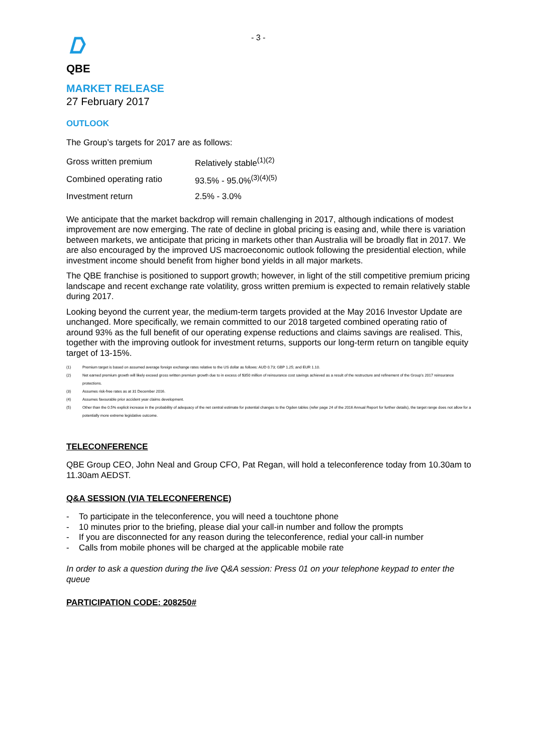- 3 -
QBE
MARKET RELEASE
27 February 2017
OUTLOOK
The Group’s targets for 2017 are as follows:
| Gross written premium | Relatively stable<sup>(1)(2)</sup> |
| Combined operating ratio | 93.5% - 95.0%<sup>(3)(4)(5)</sup> |
| Investment return | 2.5% - 3.0% |
We anticipate that the market backdrop will remain challenging in 2017, although indications of modest improvement are now emerging. The rate of decline in global pricing is easing and, while there is variation between markets, we anticipate that pricing in markets other than Australia will be broadly flat in 2017. We are also encouraged by the improved US macroeconomic outlook following the presidential election, while investment income should benefit from higher bond yields in all major markets.
The QBE franchise is positioned to support growth; however, in light of the still competitive premium pricing landscape and recent exchange rate volatility, gross written premium is expected to remain relatively stable during 2017.
Looking beyond the current year, the medium-term targets provided at the May 2016 Investor Update are unchanged. More specifically, we remain committed to our 2018 targeted combined operating ratio of around 93% as the full benefit of our operating expense reductions and claims savings are realised. This, together with the improving outlook for investment returns, supports our long-term return on tangible equity target of 13-15%.
(1) Premium target is based on assumed average foreign exchange rates relative to the US dollar as follows: AUD 0.73; GBP 1.25; and EUR 1.10.
(2) Net earned premium growth will likely exceed gross written premium growth due to in excess of $350 million of reinsurance cost savings achieved as a result of the restructure and refinement of the Group’s 2017 reinsurance protections.
(3) Assumes risk-free rates as at 31 December 2016.
(4) Assumes favourable prior accident year claims development.
(5) Other than the 0.5% explicit increase in the probability of adequacy of the net central estimate for potential changes to the Ogden tables (refer page 24 of the 2016 Annual Report for further details), the target range does not allow for a potentially more extreme legislative outcome.
TELECONFERENCE
QBE Group CEO, John Neal and Group CFO, Pat Regan, will hold a teleconference today from 10.30am to 11.30am AEDST.
Q&A SESSION (VIA TELECONFERENCE)
- To participate in the teleconference, you will need a touchtone phone
- 10 minutes prior to the briefing, please dial your call-in number and follow the prompts
- If you are disconnected for any reason during the teleconference, redial your call-in number
- Calls from mobile phones will be charged at the applicable mobile rate
In order to ask a question during the live Q&A session: Press 01 on your telephone keypad to enter the queue
PARTICIPATION CODE: 208250#